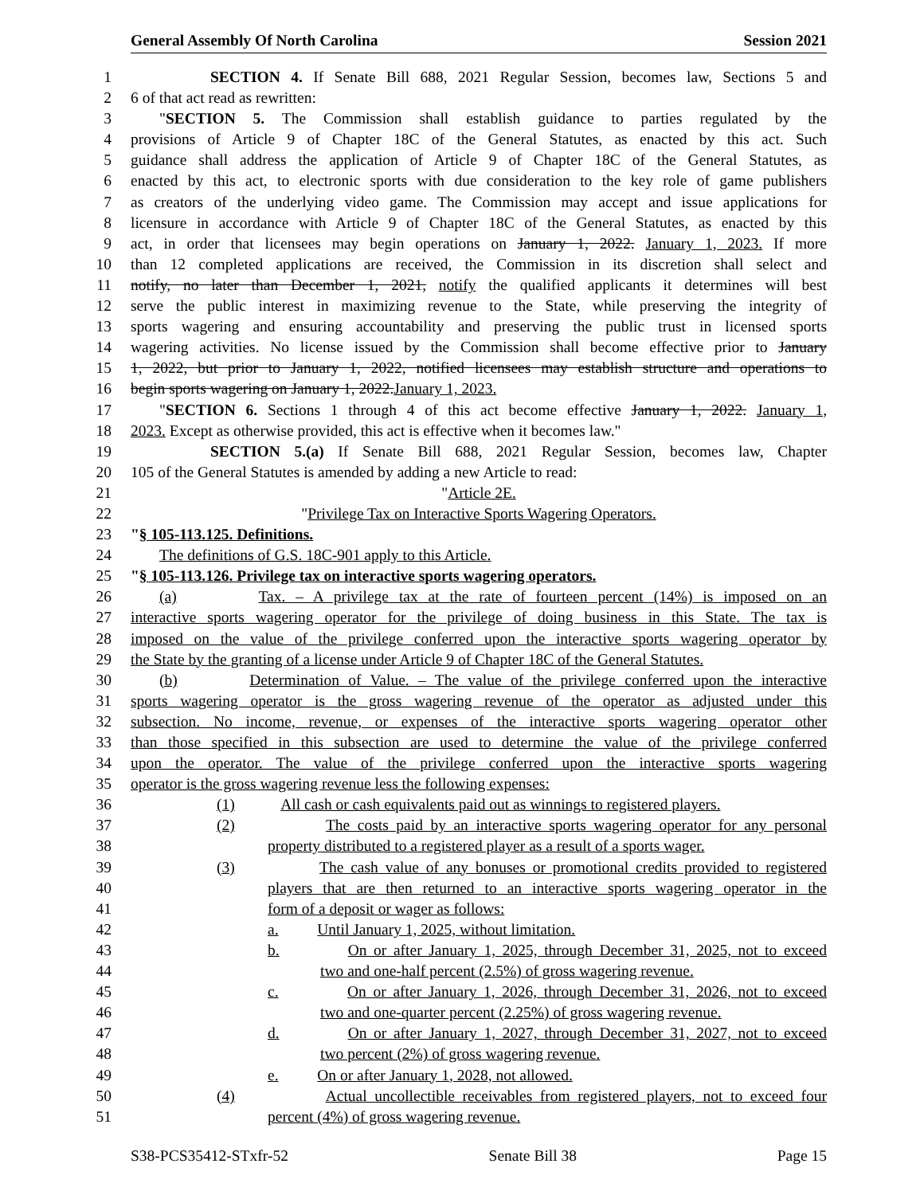General Assembly Of North Carolina Session 2021
1 SECTION 4. If Senate Bill 688, 2021 Regular Session, becomes law, Sections 5 and
2 6 of that act read as rewritten:
3 "SECTION 5. The Commission shall establish guidance to parties regulated by the
4 provisions of Article 9 of Chapter 18C of the General Statutes, as enacted by this act. Such
5 guidance shall address the application of Article 9 of Chapter 18C of the General Statutes, as
6 enacted by this act, to electronic sports with due consideration to the key role of game publishers
7 as creators of the underlying video game. The Commission may accept and issue applications for
8 licensure in accordance with Article 9 of Chapter 18C of the General Statutes, as enacted by this
9 act, in order that licensees may begin operations on January 1, 2022. January 1, 2023. If more
10 than 12 completed applications are received, the Commission in its discretion shall select and
11 notify, no later than December 1, 2021, notify the qualified applicants it determines will best
12 serve the public interest in maximizing revenue to the State, while preserving the integrity of
13 sports wagering and ensuring accountability and preserving the public trust in licensed sports
14 wagering activities. No license issued by the Commission shall become effective prior to January
15 1, 2022, but prior to January 1, 2022, notified licensees may establish structure and operations to
16 begin sports wagering on January 1, 2022.January 1, 2023.
17 "SECTION 6. Sections 1 through 4 of this act become effective January 1, 2022. January 1,
18 2023. Except as otherwise provided, this act is effective when it becomes law."
19 SECTION 5.(a) If Senate Bill 688, 2021 Regular Session, becomes law, Chapter
20 105 of the General Statutes is amended by adding a new Article to read:
21 "Article 2E.
22 "Privilege Tax on Interactive Sports Wagering Operators.
23 "§ 105-113.125. Definitions.
24 The definitions of G.S. 18C-901 apply to this Article.
25 "§ 105-113.126. Privilege tax on interactive sports wagering operators.
26 (a) Tax. – A privilege tax at the rate of fourteen percent (14%) is imposed on an
27 interactive sports wagering operator for the privilege of doing business in this State. The tax is
28 imposed on the value of the privilege conferred upon the interactive sports wagering operator by
29 the State by the granting of a license under Article 9 of Chapter 18C of the General Statutes.
30 (b) Determination of Value. – The value of the privilege conferred upon the interactive
31 sports wagering operator is the gross wagering revenue of the operator as adjusted under this
32 subsection. No income, revenue, or expenses of the interactive sports wagering operator other
33 than those specified in this subsection are used to determine the value of the privilege conferred
34 upon the operator. The value of the privilege conferred upon the interactive sports wagering
35 operator is the gross wagering revenue less the following expenses:
36 (1) All cash or cash equivalents paid out as winnings to registered players.
37 (2) The costs paid by an interactive sports wagering operator for any personal
38 property distributed to a registered player as a result of a sports wager.
39 (3) The cash value of any bonuses or promotional credits provided to registered
40 players that are then returned to an interactive sports wagering operator in the
41 form of a deposit or wager as follows:
42 a. Until January 1, 2025, without limitation.
43 b. On or after January 1, 2025, through December 31, 2025, not to exceed
44 two and one-half percent (2.5%) of gross wagering revenue.
45 c. On or after January 1, 2026, through December 31, 2026, not to exceed
46 two and one-quarter percent (2.25%) of gross wagering revenue.
47 d. On or after January 1, 2027, through December 31, 2027, not to exceed
48 two percent (2%) of gross wagering revenue.
49 e. On or after January 1, 2028, not allowed.
50 (4) Actual uncollectible receivables from registered players, not to exceed four
51 percent (4%) of gross wagering revenue.
S38-PCS35412-STxfr-52 Senate Bill 38 Page 15